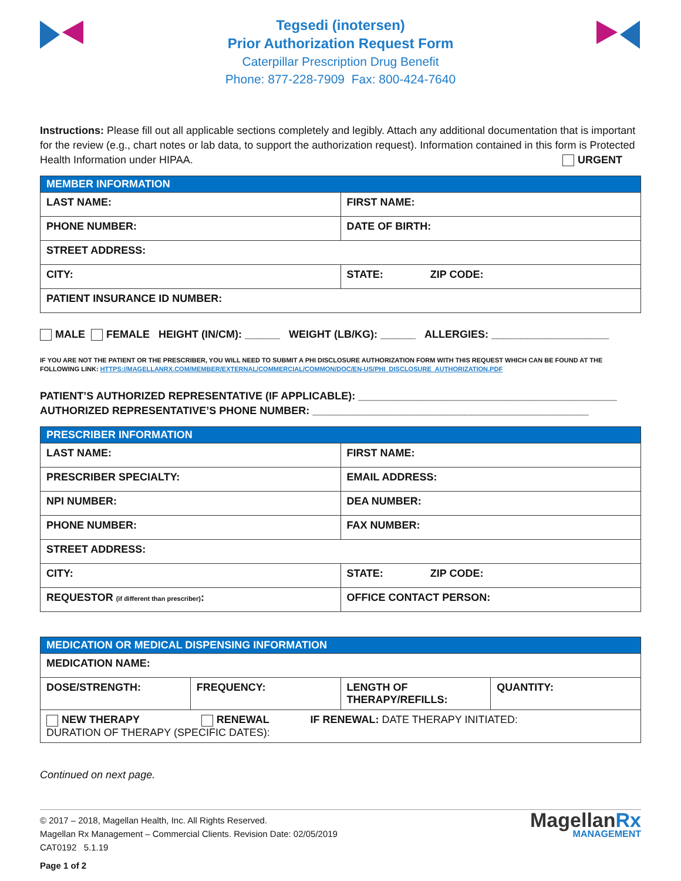Tegsedi (inotersen)
Prior Authorization Request Form
Caterpillar Prescription Drug Benefit
Phone: 877-228-7909 Fax: 800-424-7640
Instructions: Please fill out all applicable sections completely and legibly. Attach any additional documentation that is important for the review (e.g., chart notes or lab data, to support the authorization request). Information contained in this form is Protected Health Information under HIPAA. URGENT
| MEMBER INFORMATION | |
| --- | --- |
| LAST NAME: | FIRST NAME: |
| PHONE NUMBER: | DATE OF BIRTH: |
| STREET ADDRESS: | |
| CITY: | STATE: ZIP CODE: |
| PATIENT INSURANCE ID NUMBER: | |
MALE FEMALE HEIGHT (IN/CM): ______ WEIGHT (LB/KG): ______ ALLERGIES: ____________________
IF YOU ARE NOT THE PATIENT OR THE PRESCRIBER, YOU WILL NEED TO SUBMIT A PHI DISCLOSURE AUTHORIZATION FORM WITH THIS REQUEST WHICH CAN BE FOUND AT THE FOLLOWING LINK: HTTPS://MAGELLANRX.COM/MEMBER/EXTERNAL/COMMERCIAL/COMMON/DOC/EN-US/PHI_DISCLOSURE_AUTHORIZATION.PDF
PATIENT’S AUTHORIZED REPRESENTATIVE (IF APPLICABLE): ____________________________________________
AUTHORIZED REPRESENTATIVE’S PHONE NUMBER: _______________________________________________
| PRESCRIBER INFORMATION | |
| --- | --- |
| LAST NAME: | FIRST NAME: |
| PRESCRIBER SPECIALTY: | EMAIL ADDRESS: |
| NPI NUMBER: | DEA NUMBER: |
| PHONE NUMBER: | FAX NUMBER: |
| STREET ADDRESS: | |
| CITY: | STATE: ZIP CODE: |
| REQUESTOR (if different than prescriber) : | OFFICE CONTACT PERSON: |
| MEDICATION OR MEDICAL DISPENSING INFORMATION | | | |
| --- | --- | --- | --- |
| MEDICATION NAME: | | | |
| DOSE/STRENGTH: | FREQUENCY: | LENGTH OF THERAPY/REFILLS: | QUANTITY: |
| NEW THERAPY RENEWAL IF RENEWAL: DATE THERAPY INITIATED: DURATION OF THERAPY (SPECIFIC DATES): | | | |
Continued on next page.
© 2017 – 2018, Magellan Health, Inc. All Rights Reserved.
Magellan Rx Management – Commercial Clients. Revision Date: 02/05/2019
CAT0192 5.1.19
Page 1 of 2
MagellanRx
MANAGEMENT